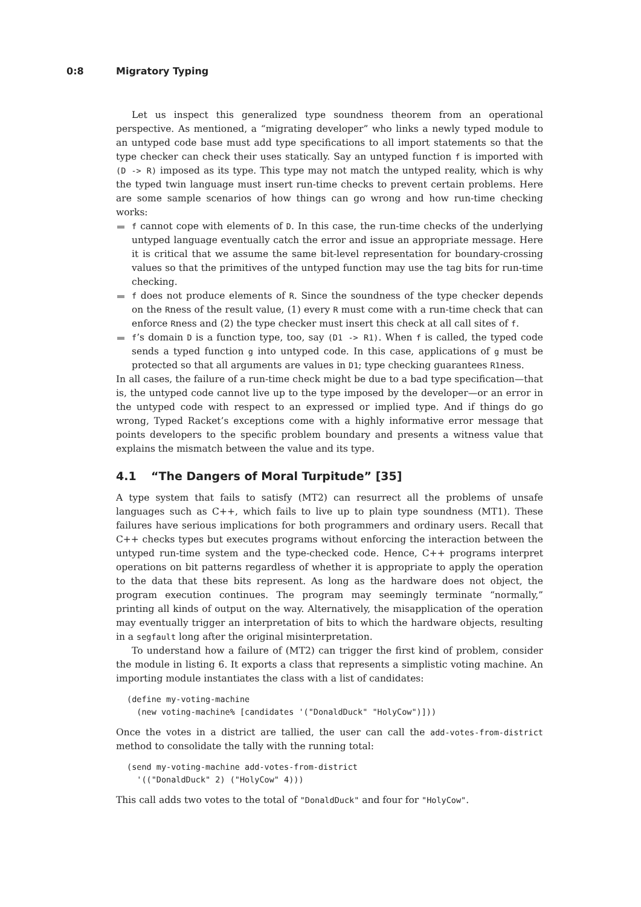0:8 Migratory Typing
Let us inspect this generalized type soundness theorem from an operational perspective. As mentioned, a “migrating developer” who links a newly typed module to an untyped code base must add type specifications to all import statements so that the type checker can check their uses statically. Say an untyped function f is imported with (D -> R) imposed as its type. This type may not match the untyped reality, which is why the typed twin language must insert run-time checks to prevent certain problems. Here are some sample scenarios of how things can go wrong and how run-time checking works:
f cannot cope with elements of D. In this case, the run-time checks of the underlying untyped language eventually catch the error and issue an appropriate message. Here it is critical that we assume the same bit-level representation for boundary-crossing values so that the primitives of the untyped function may use the tag bits for run-time checking.
f does not produce elements of R. Since the soundness of the type checker depends on the Rness of the result value, (1) every R must come with a run-time check that can enforce Rness and (2) the type checker must insert this check at all call sites of f.
f’s domain D is a function type, too, say (D1 -> R1). When f is called, the typed code sends a typed function g into untyped code. In this case, applications of g must be protected so that all arguments are values in D1; type checking guarantees R1ness.
In all cases, the failure of a run-time check might be due to a bad type specification—that is, the untyped code cannot live up to the type imposed by the developer—or an error in the untyped code with respect to an expressed or implied type. And if things do go wrong, Typed Racket’s exceptions come with a highly informative error message that points developers to the specific problem boundary and presents a witness value that explains the mismatch between the value and its type.
4.1 “The Dangers of Moral Turpitude” [35]
A type system that fails to satisfy (MT2) can resurrect all the problems of unsafe languages such as C++, which fails to live up to plain type soundness (MT1). These failures have serious implications for both programmers and ordinary users. Recall that C++ checks types but executes programs without enforcing the interaction between the untyped run-time system and the type-checked code. Hence, C++ programs interpret operations on bit patterns regardless of whether it is appropriate to apply the operation to the data that these bits represent. As long as the hardware does not object, the program execution continues. The program may seemingly terminate “normally,” printing all kinds of output on the way. Alternatively, the misapplication of the operation may eventually trigger an interpretation of bits to which the hardware objects, resulting in a segfault long after the original misinterpretation.
To understand how a failure of (MT2) can trigger the first kind of problem, consider the module in listing 6. It exports a class that represents a simplistic voting machine. An importing module instantiates the class with a list of candidates:
(define my-voting-machine
  (new voting-machine% [candidates '("DonaldDuck" "HolyCow")]))
Once the votes in a district are tallied, the user can call the add-votes-from-district method to consolidate the tally with the running total:
(send my-voting-machine add-votes-from-district
  '(("DonaldDuck" 2) ("HolyCow" 4)))
This call adds two votes to the total of "DonaldDuck" and four for "HolyCow".